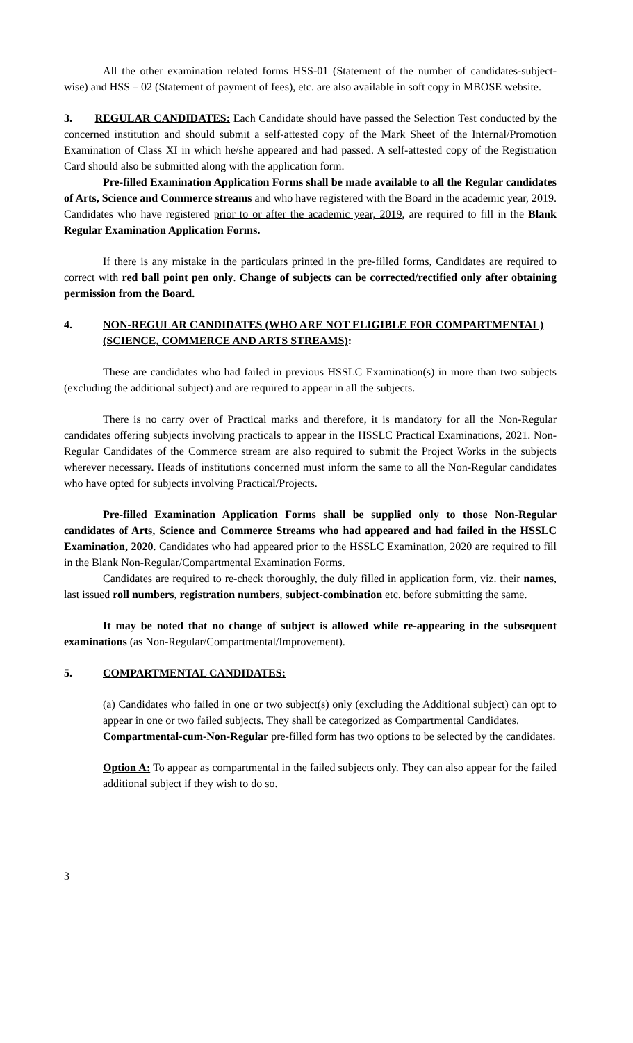All the other examination related forms HSS-01 (Statement of the number of candidates-subject-wise) and HSS – 02 (Statement of payment of fees), etc. are also available in soft copy in MBOSE website.
3. REGULAR CANDIDATES: Each Candidate should have passed the Selection Test conducted by the concerned institution and should submit a self-attested copy of the Mark Sheet of the Internal/Promotion Examination of Class XI in which he/she appeared and had passed. A self-attested copy of the Registration Card should also be submitted along with the application form.
Pre-filled Examination Application Forms shall be made available to all the Regular candidates of Arts, Science and Commerce streams and who have registered with the Board in the academic year, 2019. Candidates who have registered prior to or after the academic year, 2019, are required to fill in the Blank Regular Examination Application Forms.
If there is any mistake in the particulars printed in the pre-filled forms, Candidates are required to correct with red ball point pen only. Change of subjects can be corrected/rectified only after obtaining permission from the Board.
4. NON-REGULAR CANDIDATES (WHO ARE NOT ELIGIBLE FOR COMPARTMENTAL) (SCIENCE, COMMERCE AND ARTS STREAMS):
These are candidates who had failed in previous HSSLC Examination(s) in more than two subjects (excluding the additional subject) and are required to appear in all the subjects.
There is no carry over of Practical marks and therefore, it is mandatory for all the Non-Regular candidates offering subjects involving practicals to appear in the HSSLC Practical Examinations, 2021. Non-Regular Candidates of the Commerce stream are also required to submit the Project Works in the subjects wherever necessary. Heads of institutions concerned must inform the same to all the Non-Regular candidates who have opted for subjects involving Practical/Projects.
Pre-filled Examination Application Forms shall be supplied only to those Non-Regular candidates of Arts, Science and Commerce Streams who had appeared and had failed in the HSSLC Examination, 2020. Candidates who had appeared prior to the HSSLC Examination, 2020 are required to fill in the Blank Non-Regular/Compartmental Examination Forms.
Candidates are required to re-check thoroughly, the duly filled in application form, viz. their names, last issued roll numbers, registration numbers, subject-combination etc. before submitting the same.
It may be noted that no change of subject is allowed while re-appearing in the subsequent examinations (as Non-Regular/Compartmental/Improvement).
5. COMPARTMENTAL CANDIDATES:
(a) Candidates who failed in one or two subject(s) only (excluding the Additional subject) can opt to appear in one or two failed subjects. They shall be categorized as Compartmental Candidates.
Compartmental-cum-Non-Regular pre-filled form has two options to be selected by the candidates.
Option A: To appear as compartmental in the failed subjects only. They can also appear for the failed additional subject if they wish to do so.
3